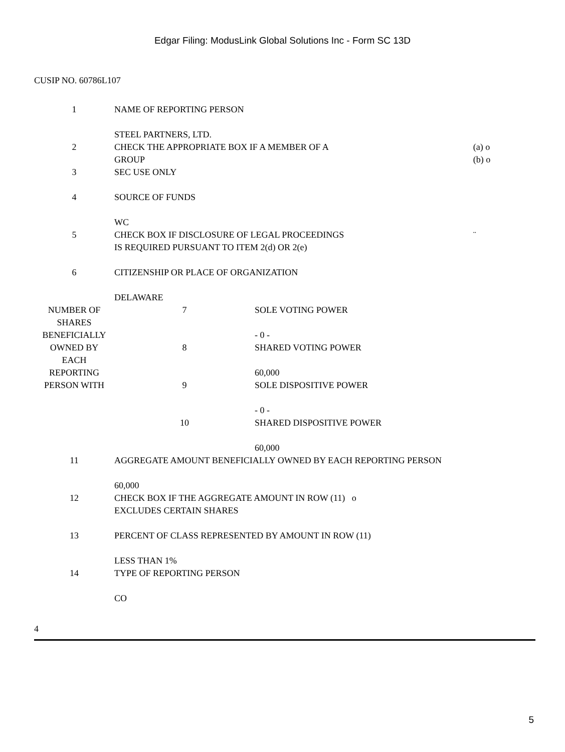Edgar Filing: ModusLink Global Solutions Inc - Form SC 13D
CUSIP NO. 60786L107
| 1 | NAME OF REPORTING PERSON STEEL PARTNERS, LTD. | | |
| 2 | CHECK THE APPROPRIATE BOX IF A MEMBER OF A GROUP | | (a) o (b) o |
| 3 | SEC USE ONLY | | |
| 4 | SOURCE OF FUNDS WC | | |
| 5 | CHECK BOX IF DISCLOSURE OF LEGAL PROCEEDINGS IS REQUIRED PURSUANT TO ITEM 2(d) OR 2(e) | | ¨ |
| 6 | CITIZENSHIP OR PLACE OF ORGANIZATION DELAWARE | | |
| NUMBER OF SHARES BENEFICIALLY OWNED BY EACH REPORTING PERSON WITH | 7 | SOLE VOTING POWER - 0 - | |
| | 8 | SHARED VOTING POWER 60,000 | |
| | 9 | SOLE DISPOSITIVE POWER - 0 - | |
| | 10 | SHARED DISPOSITIVE POWER 60,000 | |
| 11 | AGGREGATE AMOUNT BENEFICIALLY OWNED BY EACH REPORTING PERSON 60,000 | | |
| 12 | CHECK BOX IF THE AGGREGATE AMOUNT IN ROW (11) o EXCLUDES CERTAIN SHARES | | |
| 13 | PERCENT OF CLASS REPRESENTED BY AMOUNT IN ROW (11) LESS THAN 1% | | |
| 14 | TYPE OF REPORTING PERSON CO | | |
4
5